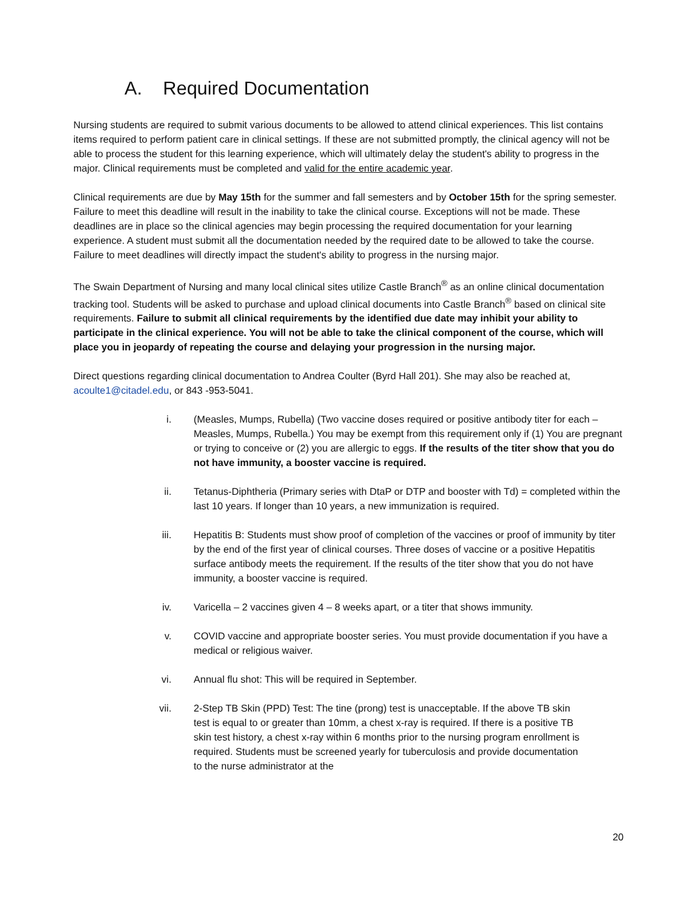A. Required Documentation
Nursing students are required to submit various documents to be allowed to attend clinical experiences. This list contains items required to perform patient care in clinical settings. If these are not submitted promptly, the clinical agency will not be able to process the student for this learning experience, which will ultimately delay the student's ability to progress in the major. Clinical requirements must be completed and valid for the entire academic year.
Clinical requirements are due by May 15th for the summer and fall semesters and by October 15th for the spring semester. Failure to meet this deadline will result in the inability to take the clinical course. Exceptions will not be made. These deadlines are in place so the clinical agencies may begin processing the required documentation for your learning experience. A student must submit all the documentation needed by the required date to be allowed to take the course. Failure to meet deadlines will directly impact the student's ability to progress in the nursing major.
The Swain Department of Nursing and many local clinical sites utilize Castle Branch<sup>®</sup> as an online clinical documentation tracking tool. Students will be asked to purchase and upload clinical documents into Castle Branch<sup>®</sup> based on clinical site requirements. Failure to submit all clinical requirements by the identified due date may inhibit your ability to participate in the clinical experience. You will not be able to take the clinical component of the course, which will place you in jeopardy of repeating the course and delaying your progression in the nursing major.
Direct questions regarding clinical documentation to Andrea Coulter (Byrd Hall 201). She may also be reached at, acoulte1@citadel.edu, or 843 -953-5041.
i. (Measles, Mumps, Rubella) (Two vaccine doses required or positive antibody titer for each – Measles, Mumps, Rubella.) You may be exempt from this requirement only if (1) You are pregnant or trying to conceive or (2) you are allergic to eggs. If the results of the titer show that you do not have immunity, a booster vaccine is required.
ii. Tetanus-Diphtheria (Primary series with DtaP or DTP and booster with Td) = completed within the last 10 years. If longer than 10 years, a new immunization is required.
iii. Hepatitis B: Students must show proof of completion of the vaccines or proof of immunity by titer by the end of the first year of clinical courses. Three doses of vaccine or a positive Hepatitis surface antibody meets the requirement. If the results of the titer show that you do not have immunity, a booster vaccine is required.
iv. Varicella – 2 vaccines given 4 – 8 weeks apart, or a titer that shows immunity.
v. COVID vaccine and appropriate booster series. You must provide documentation if you have a medical or religious waiver.
vi. Annual flu shot: This will be required in September.
vii. 2-Step TB Skin (PPD) Test: The tine (prong) test is unacceptable. If the above TB skin test is equal to or greater than 10mm, a chest x-ray is required. If there is a positive TB skin test history, a chest x-ray within 6 months prior to the nursing program enrollment is required. Students must be screened yearly for tuberculosis and provide documentation to the nurse administrator at the
20